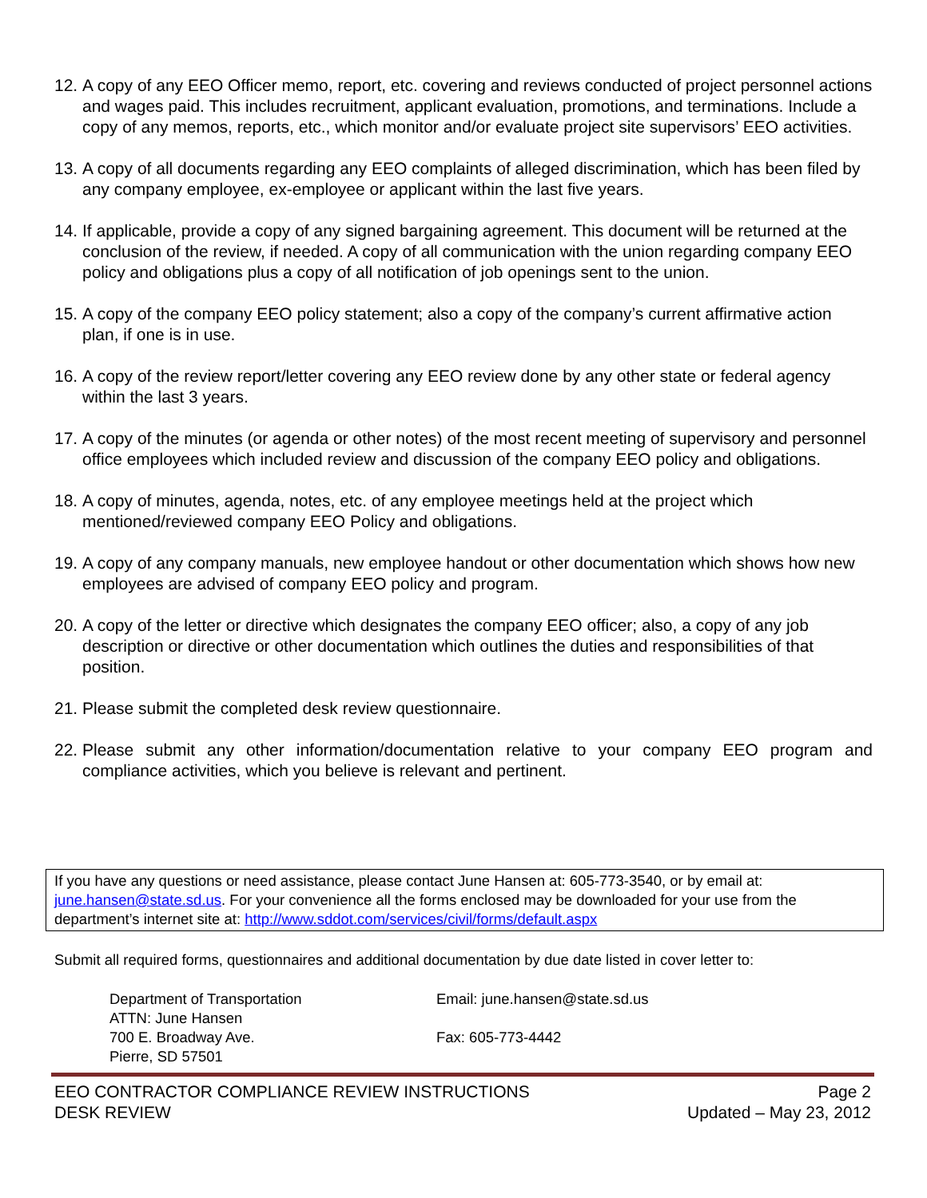12. A copy of any EEO Officer memo, report, etc. covering and reviews conducted of project personnel actions and wages paid. This includes recruitment, applicant evaluation, promotions, and terminations. Include a copy of any memos, reports, etc., which monitor and/or evaluate project site supervisors’ EEO activities.
13. A copy of all documents regarding any EEO complaints of alleged discrimination, which has been filed by any company employee, ex-employee or applicant within the last five years.
14. If applicable, provide a copy of any signed bargaining agreement. This document will be returned at the conclusion of the review, if needed. A copy of all communication with the union regarding company EEO policy and obligations plus a copy of all notification of job openings sent to the union.
15. A copy of the company EEO policy statement; also a copy of the company’s current affirmative action plan, if one is in use.
16. A copy of the review report/letter covering any EEO review done by any other state or federal agency within the last 3 years.
17. A copy of the minutes (or agenda or other notes) of the most recent meeting of supervisory and personnel office employees which included review and discussion of the company EEO policy and obligations.
18. A copy of minutes, agenda, notes, etc. of any employee meetings held at the project which mentioned/reviewed company EEO Policy and obligations.
19. A copy of any company manuals, new employee handout or other documentation which shows how new employees are advised of company EEO policy and program.
20. A copy of the letter or directive which designates the company EEO officer; also, a copy of any job description or directive or other documentation which outlines the duties and responsibilities of that position.
21. Please submit the completed desk review questionnaire.
22. Please submit any other information/documentation relative to your company EEO program and compliance activities, which you believe is relevant and pertinent.
If you have any questions or need assistance, please contact June Hansen at: 605-773-3540, or by email at: june.hansen@state.sd.us. For your convenience all the forms enclosed may be downloaded for your use from the department’s internet site at: http://www.sddot.com/services/civil/forms/default.aspx
Submit all required forms, questionnaires and additional documentation by due date listed in cover letter to:
Department of Transportation
ATTN: June Hansen
700 E. Broadway Ave.
Pierre, SD 57501
Email: june.hansen@state.sd.us
Fax: 605-773-4442
EEO CONTRACTOR COMPLIANCE REVIEW INSTRUCTIONS
DESK REVIEW
Page 2
Updated – May 23, 2012